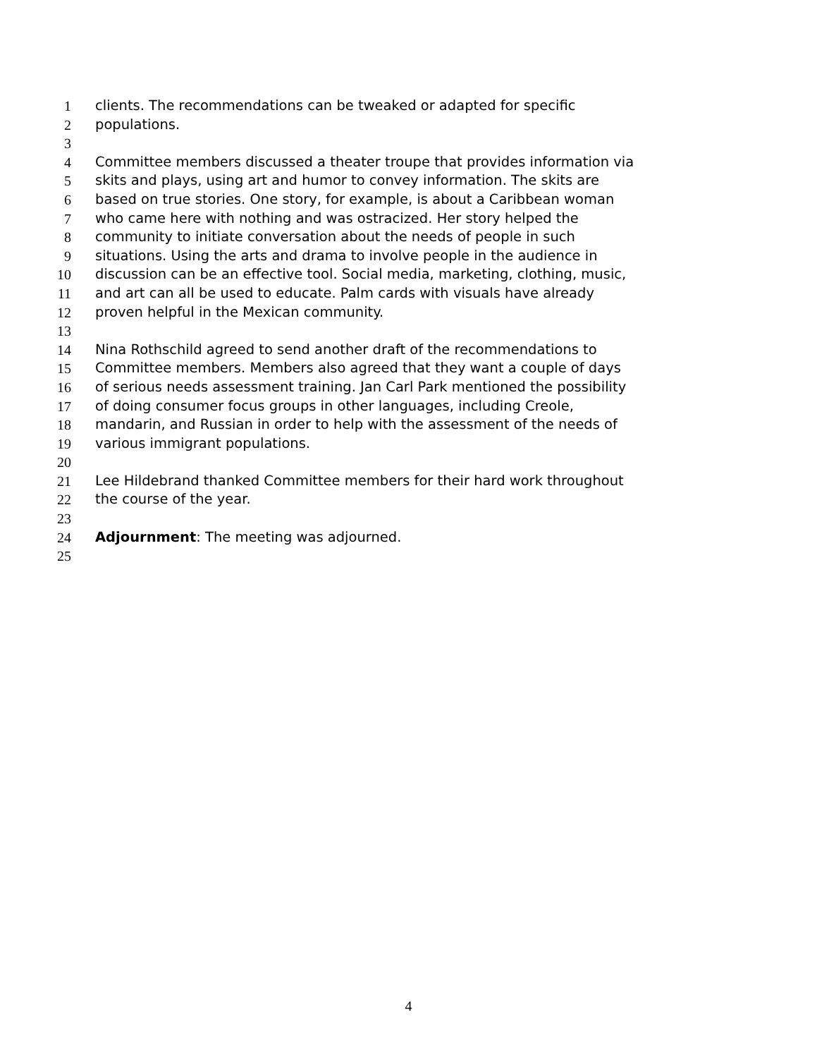1 clients. The recommendations can be tweaked or adapted for specific
2 populations.
3
4 Committee members discussed a theater troupe that provides information via
5 skits and plays, using art and humor to convey information. The skits are
6 based on true stories. One story, for example, is about a Caribbean woman
7 who came here with nothing and was ostracized. Her story helped the
8 community to initiate conversation about the needs of people in such
9 situations. Using the arts and drama to involve people in the audience in
10 discussion can be an effective tool. Social media, marketing, clothing, music,
11 and art can all be used to educate. Palm cards with visuals have already
12 proven helpful in the Mexican community.
13
14 Nina Rothschild agreed to send another draft of the recommendations to
15 Committee members. Members also agreed that they want a couple of days
16 of serious needs assessment training. Jan Carl Park mentioned the possibility
17 of doing consumer focus groups in other languages, including Creole,
18 mandarin, and Russian in order to help with the assessment of the needs of
19 various immigrant populations.
20
21 Lee Hildebrand thanked Committee members for their hard work throughout
22 the course of the year.
23
24 Adjournment: The meeting was adjourned.
25
4